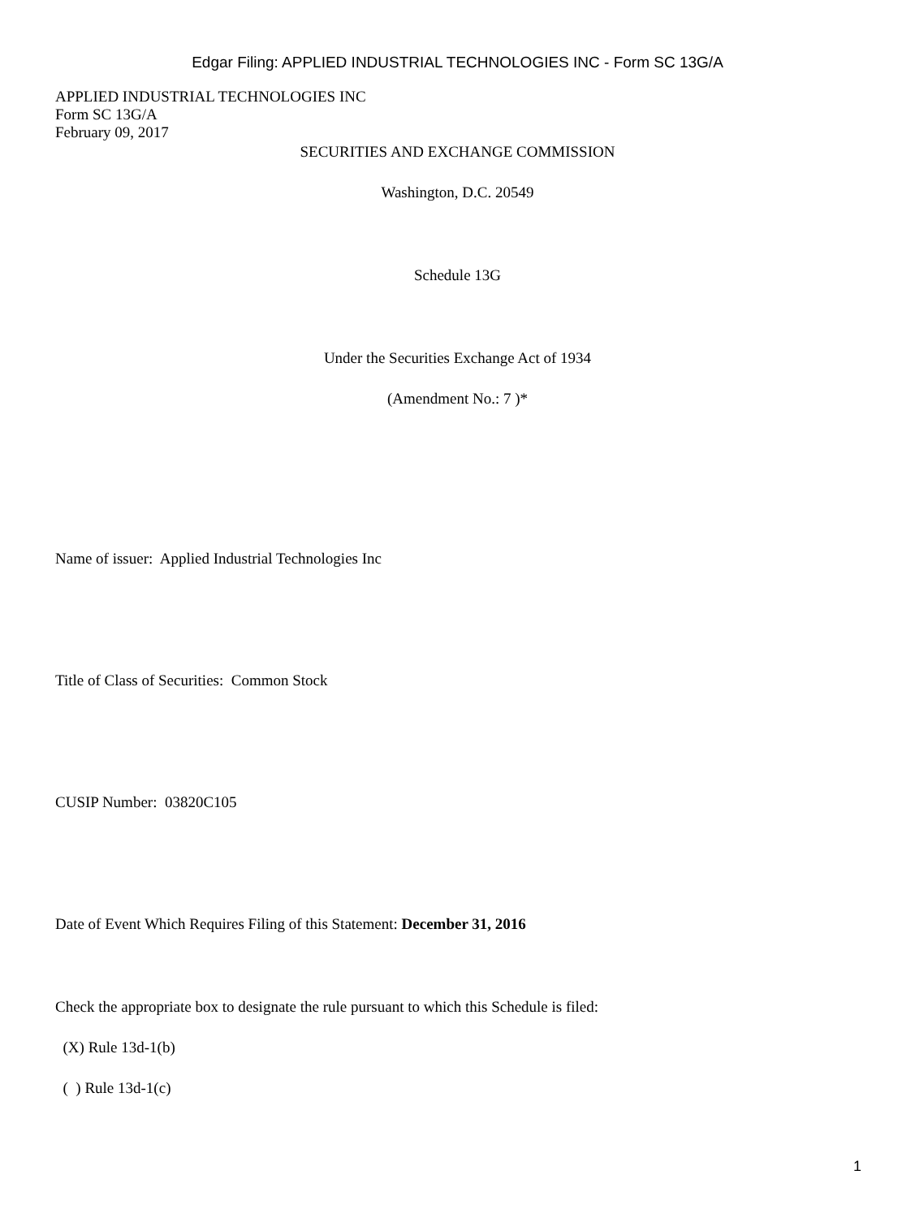Edgar Filing: APPLIED INDUSTRIAL TECHNOLOGIES INC - Form SC 13G/A
APPLIED INDUSTRIAL TECHNOLOGIES INC
Form SC 13G/A
February 09, 2017
SECURITIES AND EXCHANGE COMMISSION
Washington, D.C. 20549
Schedule 13G
Under the Securities Exchange Act of 1934
(Amendment No.: 7 )*
Name of issuer: Applied Industrial Technologies Inc
Title of Class of Securities: Common Stock
CUSIP Number: 03820C105
Date of Event Which Requires Filing of this Statement: December 31, 2016
Check the appropriate box to designate the rule pursuant to which this Schedule is filed:
(X) Rule 13d-1(b)
( ) Rule 13d-1(c)
1